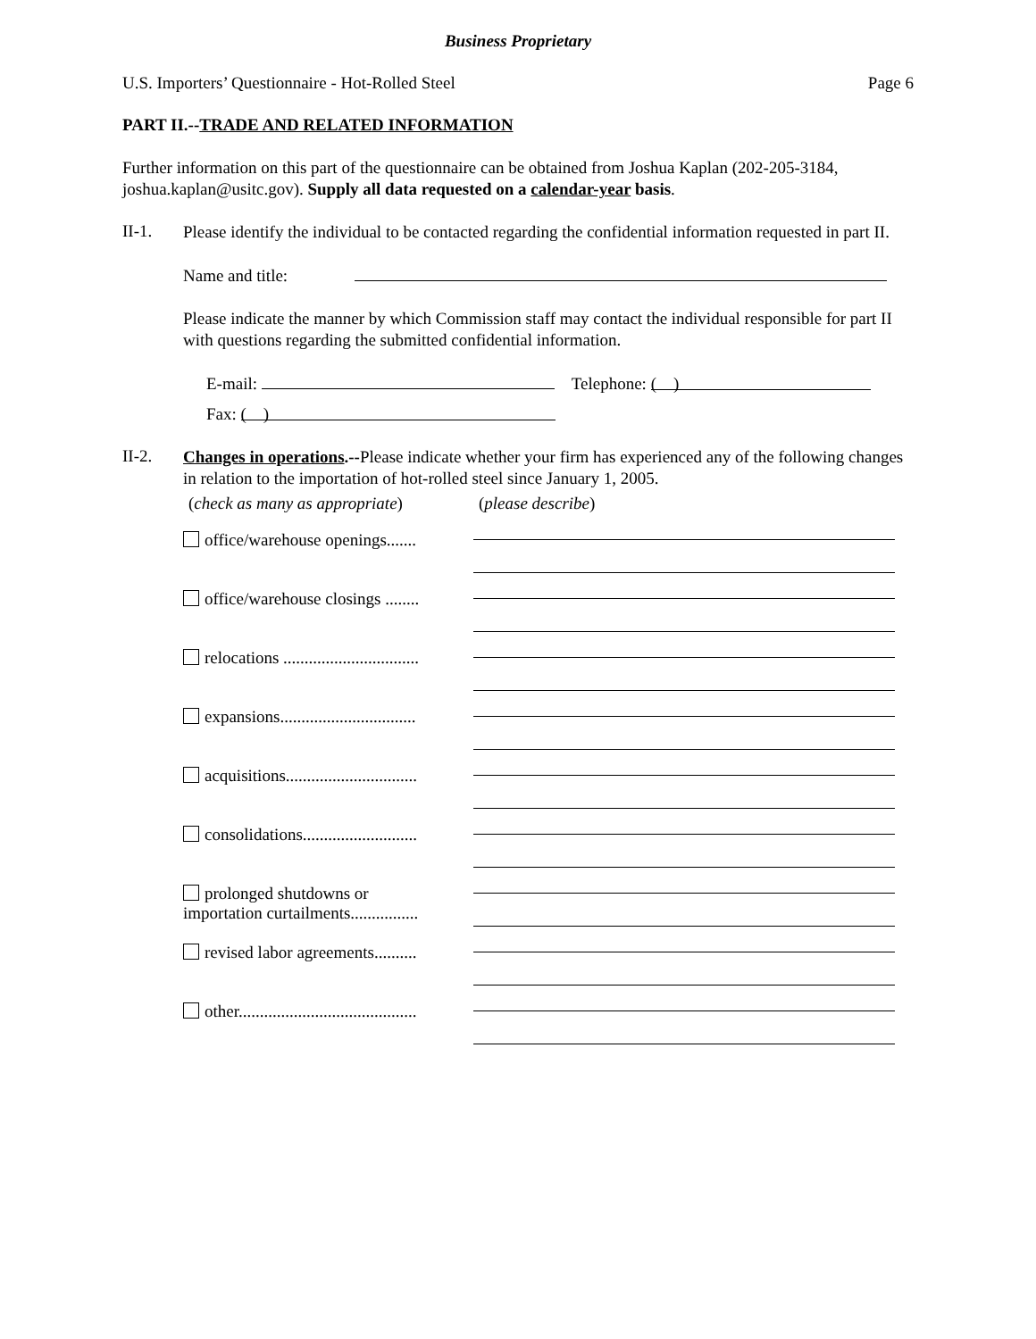Business Proprietary
U.S. Importers’ Questionnaire - Hot-Rolled Steel Page 6
PART II.--TRADE AND RELATED INFORMATION
Further information on this part of the questionnaire can be obtained from Joshua Kaplan (202-205-3184, joshua.kaplan@usitc.gov). Supply all data requested on a calendar-year basis.
II-1.
Please identify the individual to be contacted regarding the confidential information requested in part II.
Name and title:
Please indicate the manner by which Commission staff may contact the individual responsible for part II with questions regarding the submitted confidential information.
E-mail: Telephone: ( )
Fax: ( )
II-2.
Changes in operations.--Please indicate whether your firm has experienced any of the following changes in relation to the importation of hot-rolled steel since January 1, 2005.
(check as many as appropriate) (please describe)
office/warehouse openings.......
office/warehouse closings ........
relocations ................................
expansions................................
acquisitions...............................
consolidations...........................
prolonged shutdowns or
importation curtailments................
revised labor agreements..........
other..........................................